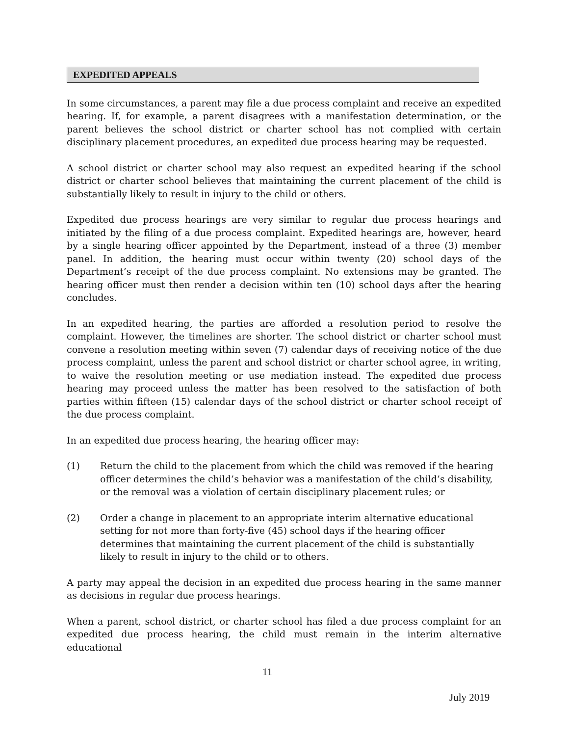EXPEDITED APPEALS
In some circumstances, a parent may file a due process complaint and receive an expedited hearing. If, for example, a parent disagrees with a manifestation determination, or the parent believes the school district or charter school has not complied with certain disciplinary placement procedures, an expedited due process hearing may be requested.
A school district or charter school may also request an expedited hearing if the school district or charter school believes that maintaining the current placement of the child is substantially likely to result in injury to the child or others.
Expedited due process hearings are very similar to regular due process hearings and initiated by the filing of a due process complaint. Expedited hearings are, however, heard by a single hearing officer appointed by the Department, instead of a three (3) member panel. In addition, the hearing must occur within twenty (20) school days of the Department’s receipt of the due process complaint. No extensions may be granted. The hearing officer must then render a decision within ten (10) school days after the hearing concludes.
In an expedited hearing, the parties are afforded a resolution period to resolve the complaint. However, the timelines are shorter. The school district or charter school must convene a resolution meeting within seven (7) calendar days of receiving notice of the due process complaint, unless the parent and school district or charter school agree, in writing, to waive the resolution meeting or use mediation instead. The expedited due process hearing may proceed unless the matter has been resolved to the satisfaction of both parties within fifteen (15) calendar days of the school district or charter school receipt of the due process complaint.
In an expedited due process hearing, the hearing officer may:
(1) Return the child to the placement from which the child was removed if the hearing officer determines the child’s behavior was a manifestation of the child’s disability, or the removal was a violation of certain disciplinary placement rules; or
(2) Order a change in placement to an appropriate interim alternative educational setting for not more than forty-five (45) school days if the hearing officer determines that maintaining the current placement of the child is substantially likely to result in injury to the child or to others.
A party may appeal the decision in an expedited due process hearing in the same manner as decisions in regular due process hearings.
When a parent, school district, or charter school has filed a due process complaint for an expedited due process hearing, the child must remain in the interim alternative educational
11
July 2019